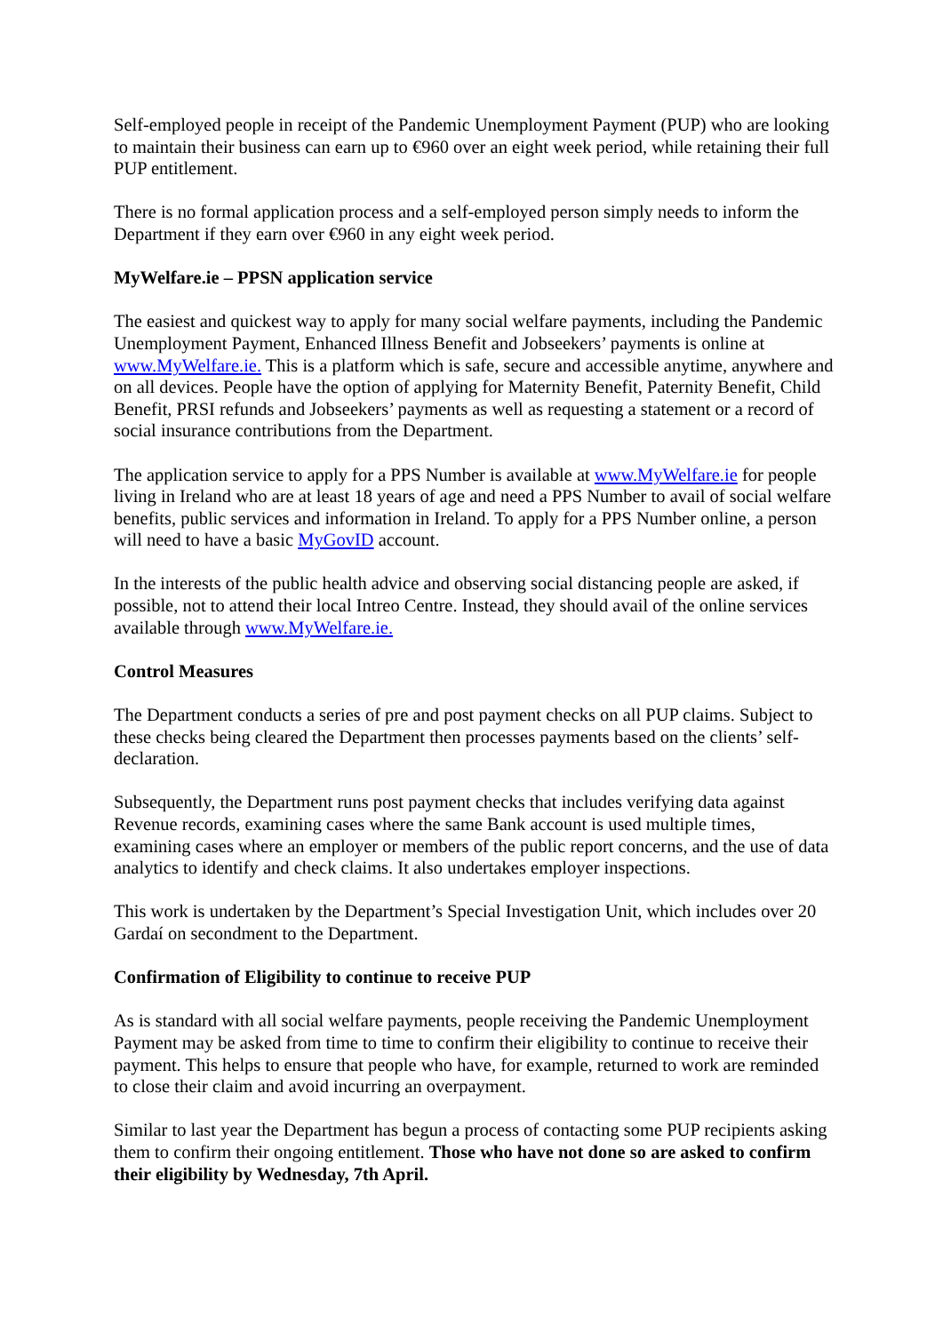Self-employed people in receipt of the Pandemic Unemployment Payment (PUP) who are looking to maintain their business can earn up to €960 over an eight week period, while retaining their full PUP entitlement.
There is no formal application process and a self-employed person simply needs to inform the Department if they earn over €960 in any eight week period.
MyWelfare.ie – PPSN application service
The easiest and quickest way to apply for many social welfare payments, including the Pandemic Unemployment Payment, Enhanced Illness Benefit and Jobseekers’ payments is online at www.MyWelfare.ie. This is a platform which is safe, secure and accessible anytime, anywhere and on all devices. People have the option of applying for Maternity Benefit, Paternity Benefit, Child Benefit, PRSI refunds and Jobseekers’ payments as well as requesting a statement or a record of social insurance contributions from the Department.
The application service to apply for a PPS Number is available at www.MyWelfare.ie for people living in Ireland who are at least 18 years of age and need a PPS Number to avail of social welfare benefits, public services and information in Ireland. To apply for a PPS Number online, a person will need to have a basic MyGovID account.
In the interests of the public health advice and observing social distancing people are asked, if possible, not to attend their local Intreo Centre. Instead, they should avail of the online services available through www.MyWelfare.ie.
Control Measures
The Department conducts a series of pre and post payment checks on all PUP claims. Subject to these checks being cleared the Department then processes payments based on the clients’ self-declaration.
Subsequently, the Department runs post payment checks that includes verifying data against Revenue records, examining cases where the same Bank account is used multiple times, examining cases where an employer or members of the public report concerns, and the use of data analytics to identify and check claims. It also undertakes employer inspections.
This work is undertaken by the Department’s Special Investigation Unit, which includes over 20 Gardaí on secondment to the Department.
Confirmation of Eligibility to continue to receive PUP
As is standard with all social welfare payments, people receiving the Pandemic Unemployment Payment may be asked from time to time to confirm their eligibility to continue to receive their payment. This helps to ensure that people who have, for example, returned to work are reminded to close their claim and avoid incurring an overpayment.
Similar to last year the Department has begun a process of contacting some PUP recipients asking them to confirm their ongoing entitlement. Those who have not done so are asked to confirm their eligibility by Wednesday, 7th April.